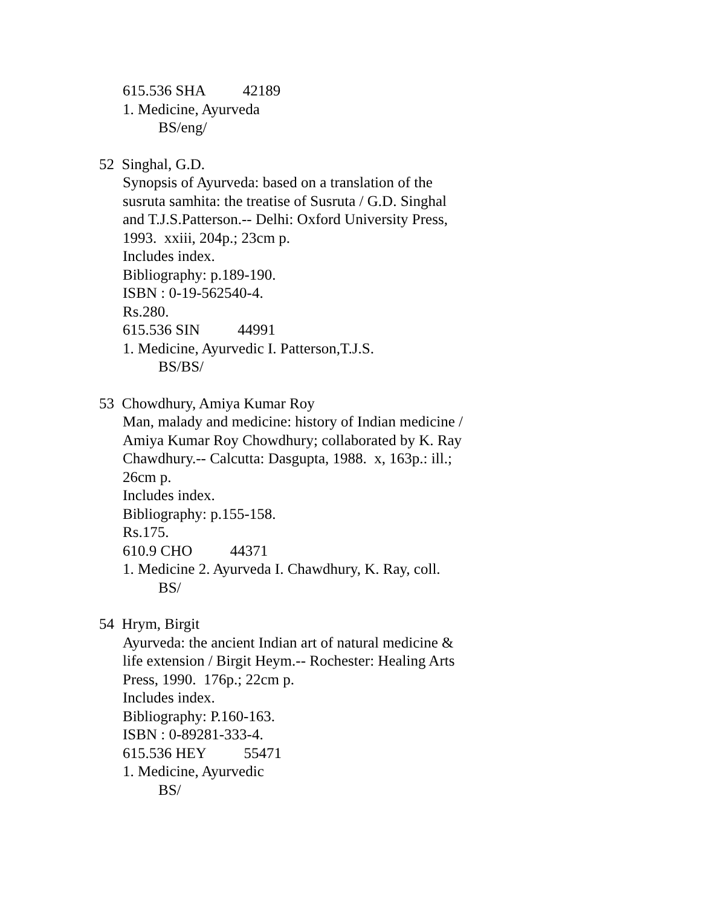615.536 SHA 42189
1. Medicine, Ayurveda
BS/eng/
52 Singhal, G.D.
Synopsis of Ayurveda: based on a translation of the
susruta samhita: the treatise of Susruta / G.D. Singhal
and T.J.S.Patterson.-- Delhi: Oxford University Press,
1993. xxiii, 204p.; 23cm p.
Includes index.
Bibliography: p.189-190.
ISBN : 0-19-562540-4.
Rs.280.
615.536 SIN 44991
1. Medicine, Ayurvedic I. Patterson,T.J.S.
BS/BS/
53 Chowdhury, Amiya Kumar Roy
Man, malady and medicine: history of Indian medicine /
Amiya Kumar Roy Chowdhury; collaborated by K. Ray
Chawdhury.-- Calcutta: Dasgupta, 1988. x, 163p.: ill.;
26cm p.
Includes index.
Bibliography: p.155-158.
Rs.175.
610.9 CHO 44371
1. Medicine 2. Ayurveda I. Chawdhury, K. Ray, coll.
BS/
54 Hrym, Birgit
Ayurveda: the ancient Indian art of natural medicine &
life extension / Birgit Heym.-- Rochester: Healing Arts
Press, 1990. 176p.; 22cm p.
Includes index.
Bibliography: P.160-163.
ISBN : 0-89281-333-4.
615.536 HEY 55471
1. Medicine, Ayurvedic
BS/